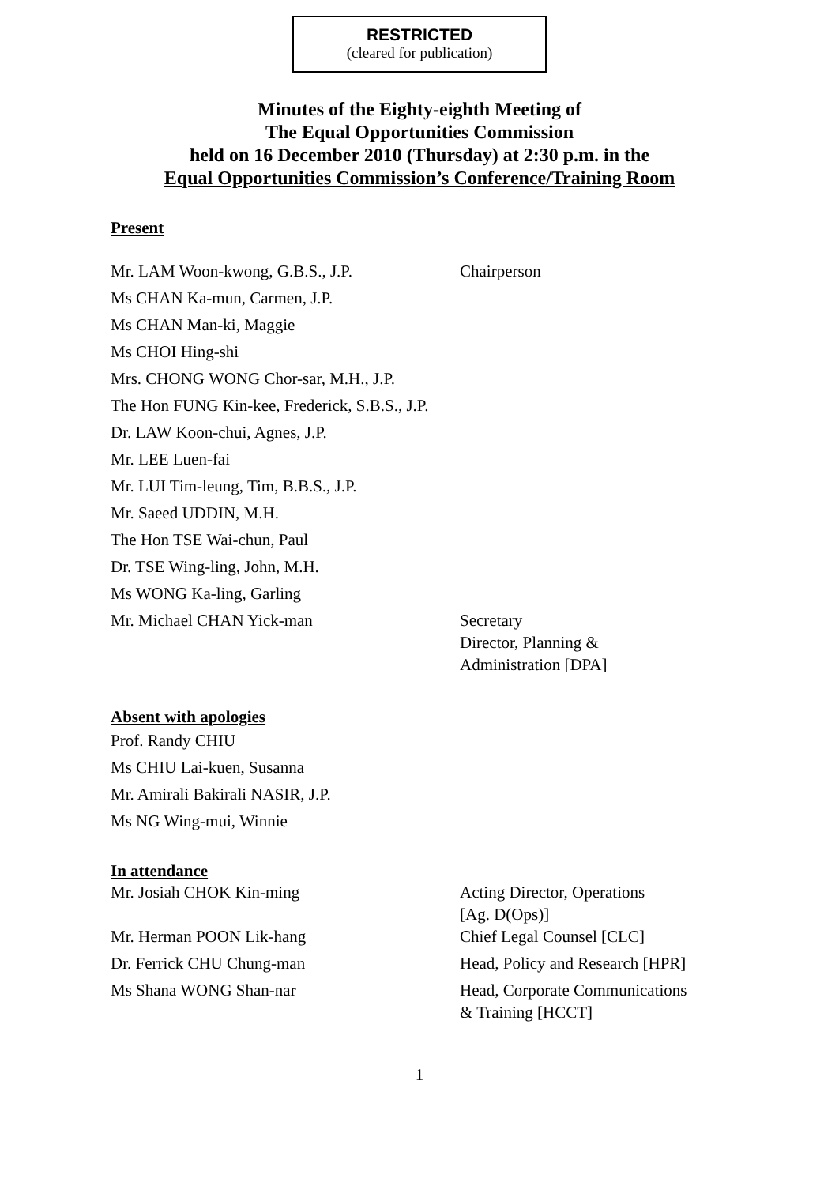RESTRICTED
(cleared for publication)
Minutes of the Eighty-eighth Meeting of
The Equal Opportunities Commission
held on 16 December 2010 (Thursday) at 2:30 p.m. in the
Equal Opportunities Commission’s Conference/Training Room
Present
| Mr. LAM Woon-kwong, G.B.S., J.P. | Chairperson |
| Ms CHAN Ka-mun, Carmen, J.P. | |
| Ms CHAN Man-ki, Maggie | |
| Ms CHOI Hing-shi | |
| Mrs. CHONG WONG Chor-sar, M.H., J.P. | |
| The Hon FUNG Kin-kee, Frederick, S.B.S., J.P. | |
| Dr. LAW Koon-chui, Agnes, J.P. | |
| Mr. LEE Luen-fai | |
| Mr. LUI Tim-leung, Tim, B.B.S., J.P. | |
| Mr. Saeed UDDIN, M.H. | |
| The Hon TSE Wai-chun, Paul | |
| Dr. TSE Wing-ling, John, M.H. | |
| Ms WONG Ka-ling, Garling | |
| Mr. Michael CHAN Yick-man | Secretary Director, Planning & Administration [DPA] |
Absent with apologies
Prof. Randy CHIU
Ms CHIU Lai-kuen, Susanna
Mr. Amirali Bakirali NASIR, J.P.
Ms NG Wing-mui, Winnie
In attendance
| Mr. Josiah CHOK Kin-ming | Acting Director, Operations [Ag. D(Ops)] |
| Mr. Herman POON Lik-hang | Chief Legal Counsel [CLC] |
| Dr. Ferrick CHU Chung-man | Head, Policy and Research [HPR] |
| Ms Shana WONG Shan-nar | Head, Corporate Communications & Training [HCCT] |
1